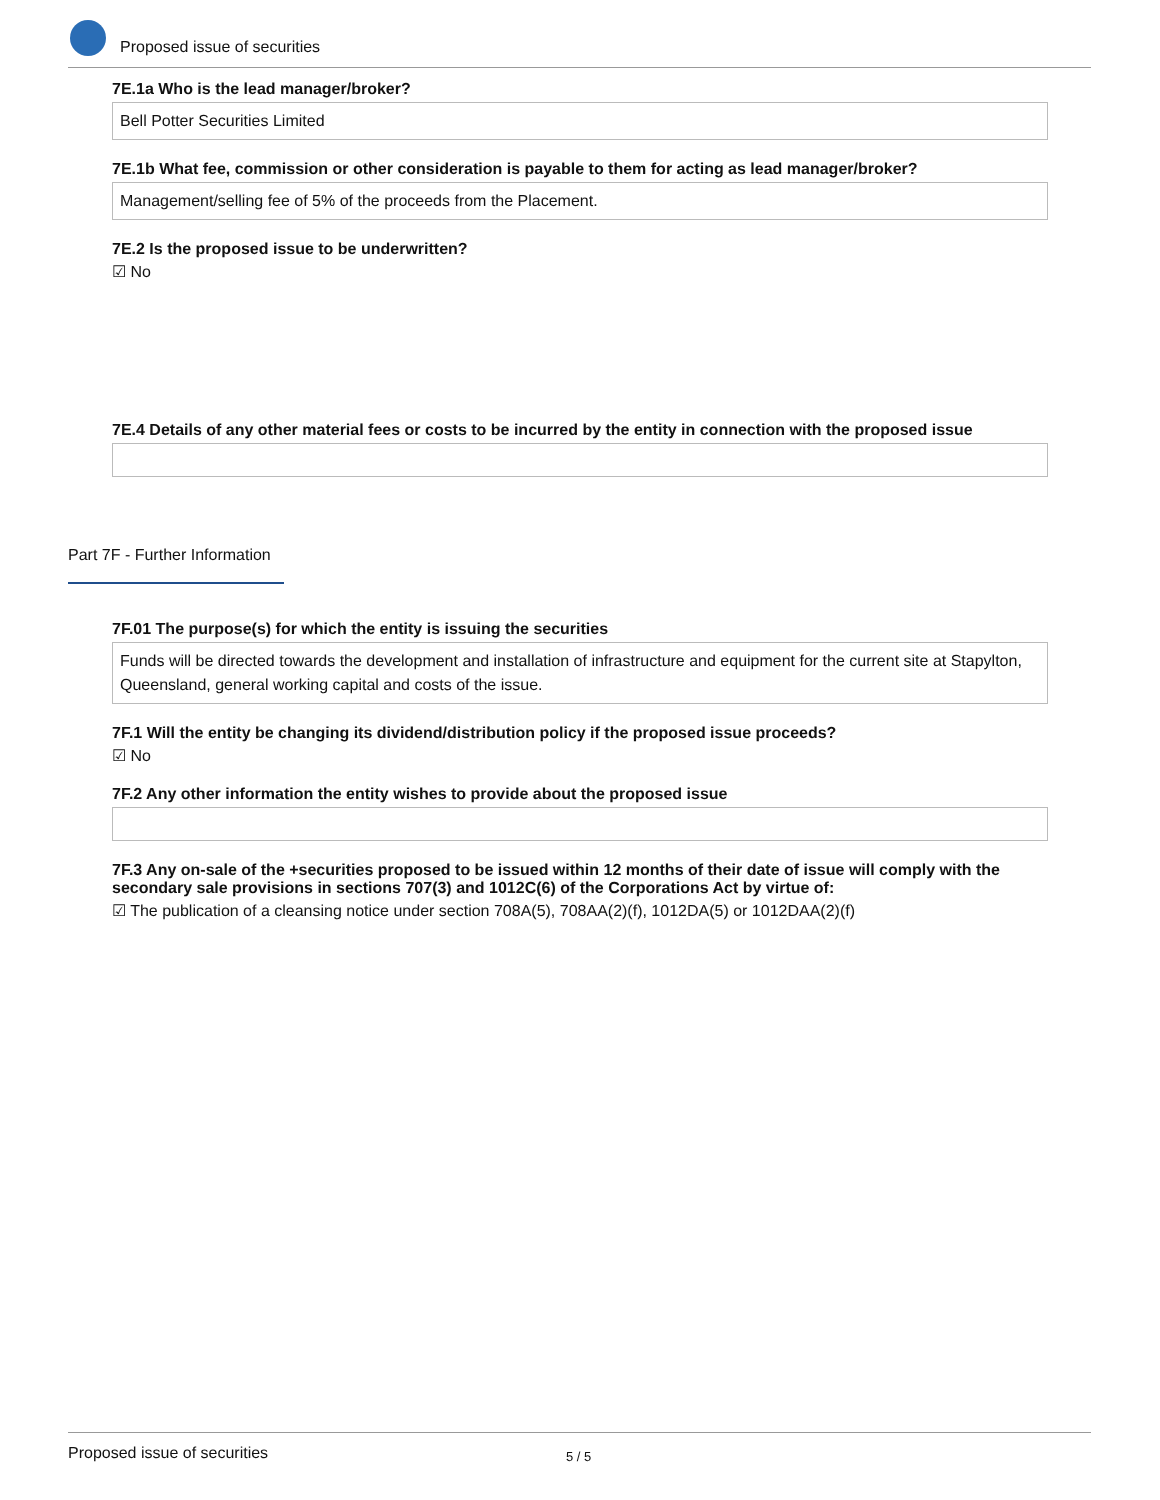Proposed issue of securities
7E.1a Who is the lead manager/broker?
Bell Potter Securities Limited
7E.1b What fee, commission or other consideration is payable to them for acting as lead manager/broker?
Management/selling fee of 5% of the proceeds from the Placement.
7E.2 Is the proposed issue to be underwritten?
☑ No
7E.4 Details of any other material fees or costs to be incurred by the entity in connection with the proposed issue
Part 7F - Further Information
7F.01 The purpose(s) for which the entity is issuing the securities
Funds will be directed towards the development and installation of infrastructure and equipment for the current site at Stapylton, Queensland, general working capital and costs of the issue.
7F.1 Will the entity be changing its dividend/distribution policy if the proposed issue proceeds?
☑ No
7F.2 Any other information the entity wishes to provide about the proposed issue
7F.3 Any on-sale of the +securities proposed to be issued within 12 months of their date of issue will comply with the secondary sale provisions in sections 707(3) and 1012C(6) of the Corporations Act by virtue of:
☑ The publication of a cleansing notice under section 708A(5), 708AA(2)(f), 1012DA(5) or 1012DAA(2)(f)
Proposed issue of securities 5 / 5